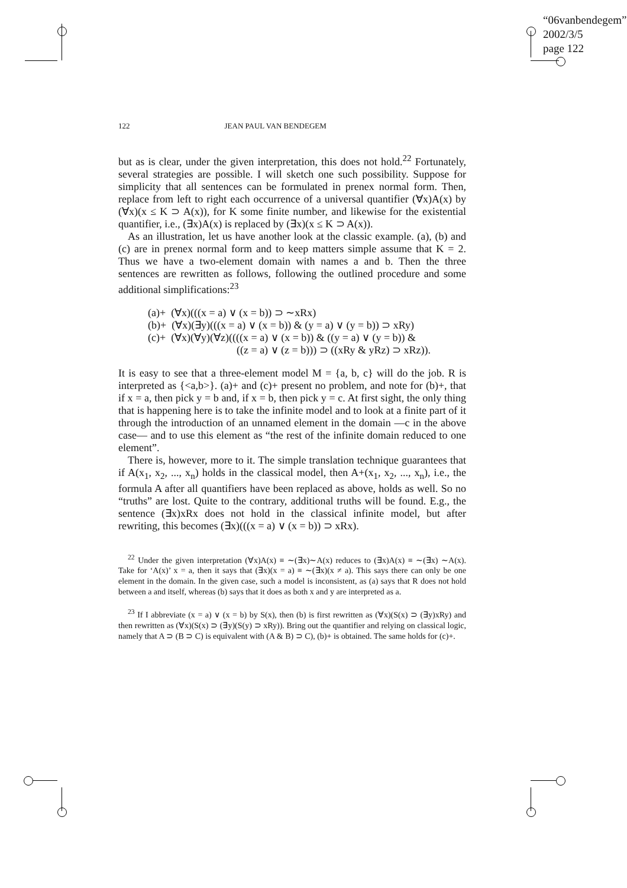“06vanbendegem”
2002/3/5
page 122
122 JEAN PAUL VAN BENDEGEM
but as is clear, under the given interpretation, this does not hold.<sup>22</sup> Fortunately, several strategies are possible. I will sketch one such possibility. Suppose for simplicity that all sentences can be formulated in prenex normal form. Then, replace from left to right each occurrence of a universal quantifier (∀x)A(x) by (∀x)(x ≤ K ⊃ A(x)), for K some finite number, and likewise for the existential quantifier, i.e., (∃x)A(x) is replaced by (∃x)(x ≤ K ⊃ A(x)).
As an illustration, let us have another look at the classic example. (a), (b) and (c) are in prenex normal form and to keep matters simple assume that K = 2. Thus we have a two-element domain with names a and b. Then the three sentences are rewritten as follows, following the outlined procedure and some additional simplifications:<sup>23</sup>
(a)+ (∀x)(((x = a) ∨ (x = b)) ⊃ ∼xRx)
(b)+ (∀x)(∃y)(((x = a) ∨ (x = b)) & (y = a) ∨ (y = b)) ⊃ xRy)
(c)+ (∀x)(∀y)(∀z)((((x = a) ∨ (x = b)) & ((y = a) ∨ (y = b)) &
((z = a) ∨ (z = b))) ⊃ ((xRy & yRz) ⊃ xRz)).
It is easy to see that a three-element model M = {a, b, c} will do the job. R is interpreted as {<a,b>}. (a)+ and (c)+ present no problem, and note for (b)+, that if x = a, then pick y = b and, if x = b, then pick y = c. At first sight, the only thing that is happening here is to take the infinite model and to look at a finite part of it through the introduction of an unnamed element in the domain —c in the above case— and to use this element as “the rest of the infinite domain reduced to one element”.
There is, however, more to it. The simple translation technique guarantees that if A(x<sub>1</sub>, x<sub>2</sub>, ..., x<sub>n</sub>) holds in the classical model, then A+(x<sub>1</sub>, x<sub>2</sub>, ..., x<sub>n</sub>), i.e., the formula A after all quantifiers have been replaced as above, holds as well. So no “truths” are lost. Quite to the contrary, additional truths will be found. E.g., the sentence (∃x)xRx does not hold in the classical infinite model, but after rewriting, this becomes (∃x)(((x = a) ∨ (x = b)) ⊃ xRx).
<sup>22</sup> Under the given interpretation (∀x)A(x) ≡ ∼(∃x)∼A(x) reduces to (∃x)A(x) ≡ ∼(∃x) ∼A(x). Take for ‘A(x)’ x = a, then it says that (∃x)(x = a) ≡ ∼(∃x)(x ≠ a). This says there can only be one element in the domain. In the given case, such a model is inconsistent, as (a) says that R does not hold between a and itself, whereas (b) says that it does as both x and y are interpreted as a.
<sup>23</sup> If I abbreviate (x = a) ∨ (x = b) by S(x), then (b) is first rewritten as (∀x)(S(x) ⊃ (∃y)xRy) and then rewritten as (∀x)(S(x) ⊃ (∃y)(S(y) ⊃ xRy)). Bring out the quantifier and relying on classical logic, namely that A ⊃ (B ⊃ C) is equivalent with (A & B) ⊃ C), (b)+ is obtained. The same holds for (c)+.